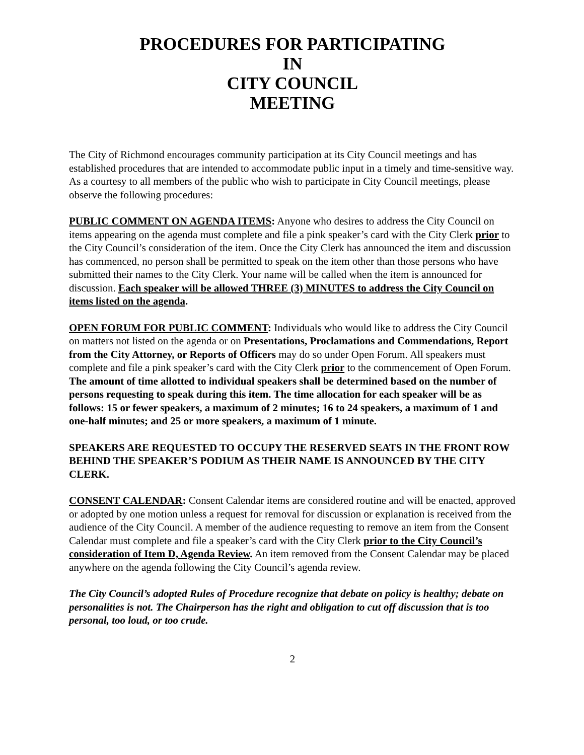PROCEDURES FOR PARTICIPATING
IN
CITY COUNCIL
MEETING
The City of Richmond encourages community participation at its City Council meetings and has established procedures that are intended to accommodate public input in a timely and time-sensitive way. As a courtesy to all members of the public who wish to participate in City Council meetings, please observe the following procedures:
PUBLIC COMMENT ON AGENDA ITEMS: Anyone who desires to address the City Council on items appearing on the agenda must complete and file a pink speaker’s card with the City Clerk prior to the City Council’s consideration of the item. Once the City Clerk has announced the item and discussion has commenced, no person shall be permitted to speak on the item other than those persons who have submitted their names to the City Clerk. Your name will be called when the item is announced for discussion. Each speaker will be allowed THREE (3) MINUTES to address the City Council on items listed on the agenda.
OPEN FORUM FOR PUBLIC COMMENT: Individuals who would like to address the City Council on matters not listed on the agenda or on Presentations, Proclamations and Commendations, Report from the City Attorney, or Reports of Officers may do so under Open Forum. All speakers must complete and file a pink speaker’s card with the City Clerk prior to the commencement of Open Forum. The amount of time allotted to individual speakers shall be determined based on the number of persons requesting to speak during this item. The time allocation for each speaker will be as follows: 15 or fewer speakers, a maximum of 2 minutes; 16 to 24 speakers, a maximum of 1 and one-half minutes; and 25 or more speakers, a maximum of 1 minute.
SPEAKERS ARE REQUESTED TO OCCUPY THE RESERVED SEATS IN THE FRONT ROW BEHIND THE SPEAKER’S PODIUM AS THEIR NAME IS ANNOUNCED BY THE CITY CLERK.
CONSENT CALENDAR: Consent Calendar items are considered routine and will be enacted, approved or adopted by one motion unless a request for removal for discussion or explanation is received from the audience of the City Council. A member of the audience requesting to remove an item from the Consent Calendar must complete and file a speaker’s card with the City Clerk prior to the City Council’s consideration of Item D, Agenda Review. An item removed from the Consent Calendar may be placed anywhere on the agenda following the City Council’s agenda review.
The City Council’s adopted Rules of Procedure recognize that debate on policy is healthy; debate on personalities is not. The Chairperson has the right and obligation to cut off discussion that is too personal, too loud, or too crude.
2